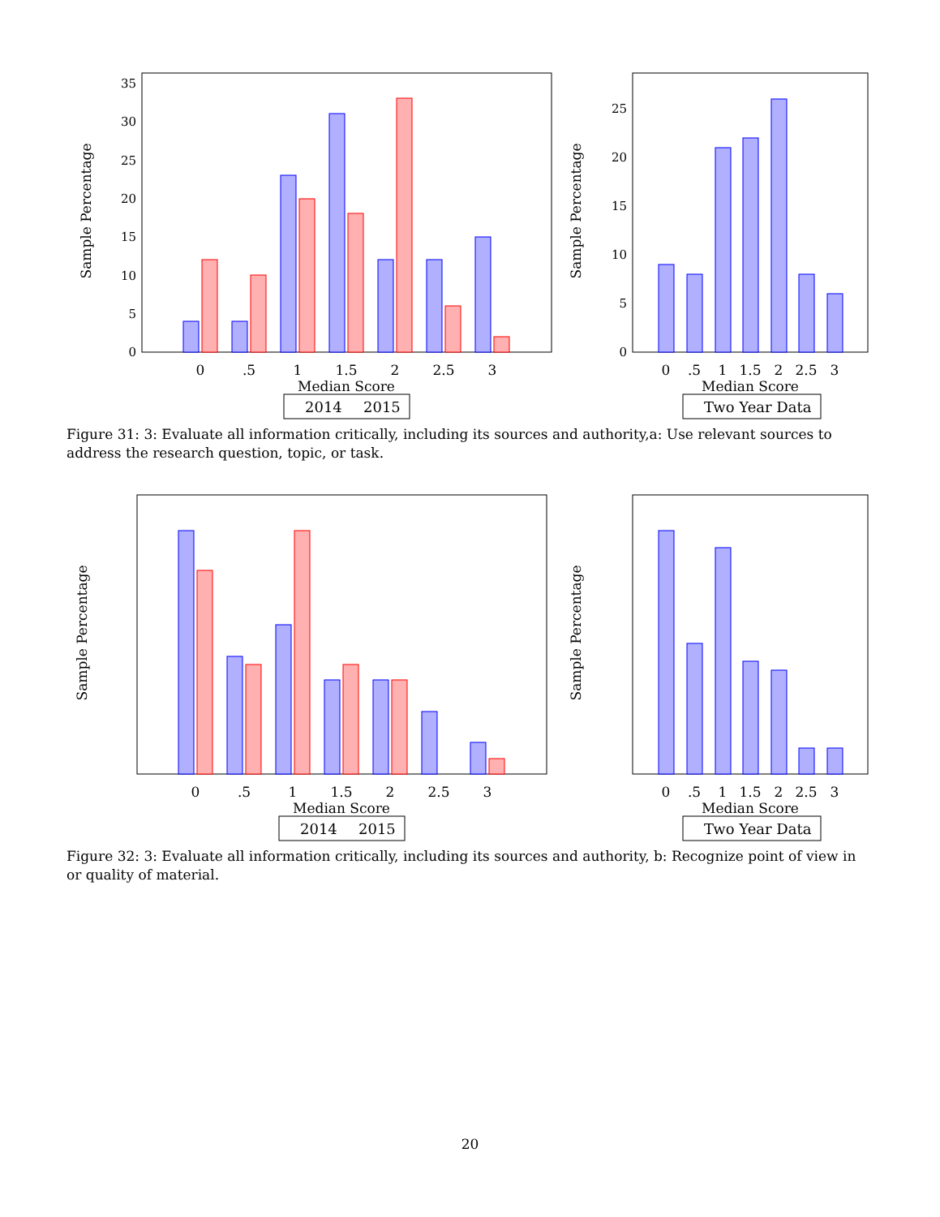Sample Percentage
0
5
10
15
20
25
30
35
0
.5
1
1.5
2
2.5
3
Median Score
2014
2015
Sample Percentage
0
5
10
15
20
25
0
.5
1
1.5
2
2.5
3
Median Score
Two Year Data
Figure 31: 3: Evaluate all information critically, including its sources and authority,a: Use relevant sources to address the research question, topic, or task.
Sample Percentage
0
.5
1
1.5
2
2.5
3
Median Score
2014
2015
Sample Percentage
0
.5
1
1.5
2
2.5
3
Median Score
Two Year Data
Figure 32: 3: Evaluate all information critically, including its sources and authority, b: Recognize point of view in or quality of material.
20